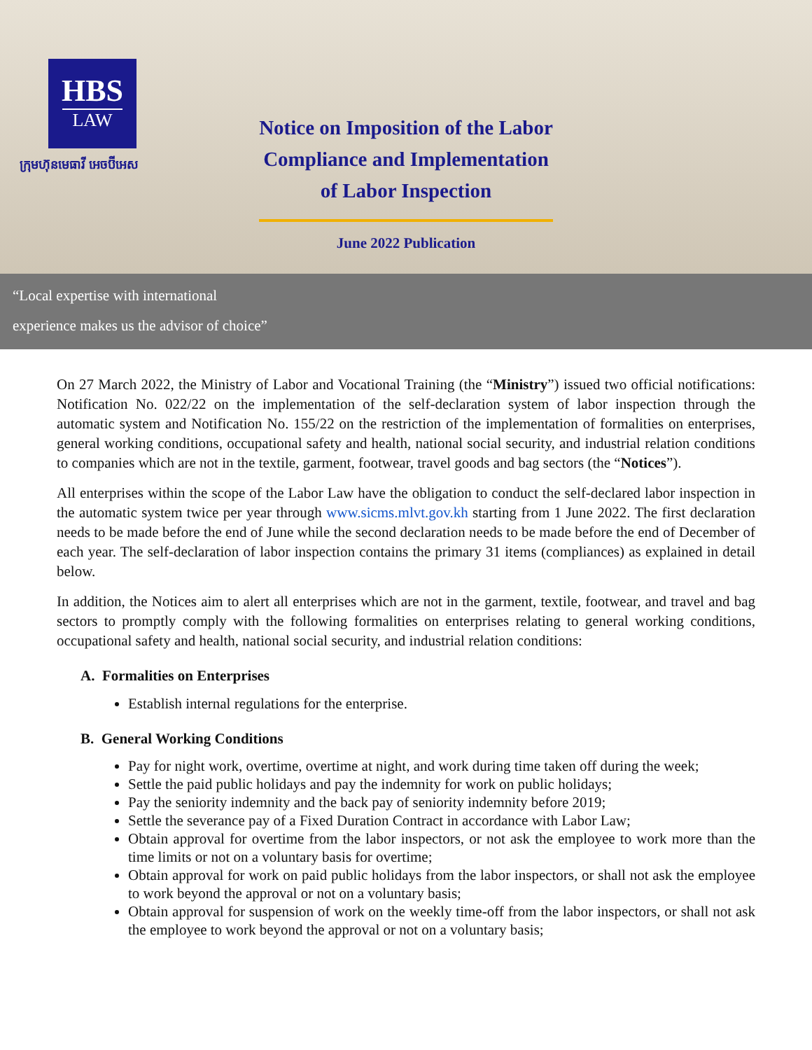HBS
LAW
ក្រុមហ៊ុនមេធាវី អេចប៊ីអេស
Notice on Imposition of the Labor
Compliance and Implementation
of Labor Inspection
June 2022 Publication
“Local expertise with international
experience makes us the advisor of choice”
On 27 March 2022, the Ministry of Labor and Vocational Training (the “Ministry”) issued two official notifications: Notification No. 022/22 on the implementation of the self-declaration system of labor inspection through the automatic system and Notification No. 155/22 on the restriction of the implementation of formalities on enterprises, general working conditions, occupational safety and health, national social security, and industrial relation conditions to companies which are not in the textile, garment, footwear, travel goods and bag sectors (the “Notices”).
All enterprises within the scope of the Labor Law have the obligation to conduct the self-declared labor inspection in the automatic system twice per year through www.sicms.mlvt.gov.kh starting from 1 June 2022. The first declaration needs to be made before the end of June while the second declaration needs to be made before the end of December of each year. The self-declaration of labor inspection contains the primary 31 items (compliances) as explained in detail below.
In addition, the Notices aim to alert all enterprises which are not in the garment, textile, footwear, and travel and bag sectors to promptly comply with the following formalities on enterprises relating to general working conditions, occupational safety and health, national social security, and industrial relation conditions:
A. Formalities on Enterprises
Establish internal regulations for the enterprise.
B. General Working Conditions
Pay for night work, overtime, overtime at night, and work during time taken off during the week;
Settle the paid public holidays and pay the indemnity for work on public holidays;
Pay the seniority indemnity and the back pay of seniority indemnity before 2019;
Settle the severance pay of a Fixed Duration Contract in accordance with Labor Law;
Obtain approval for overtime from the labor inspectors, or not ask the employee to work more than the time limits or not on a voluntary basis for overtime;
Obtain approval for work on paid public holidays from the labor inspectors, or shall not ask the employee to work beyond the approval or not on a voluntary basis;
Obtain approval for suspension of work on the weekly time-off from the labor inspectors, or shall not ask the employee to work beyond the approval or not on a voluntary basis;